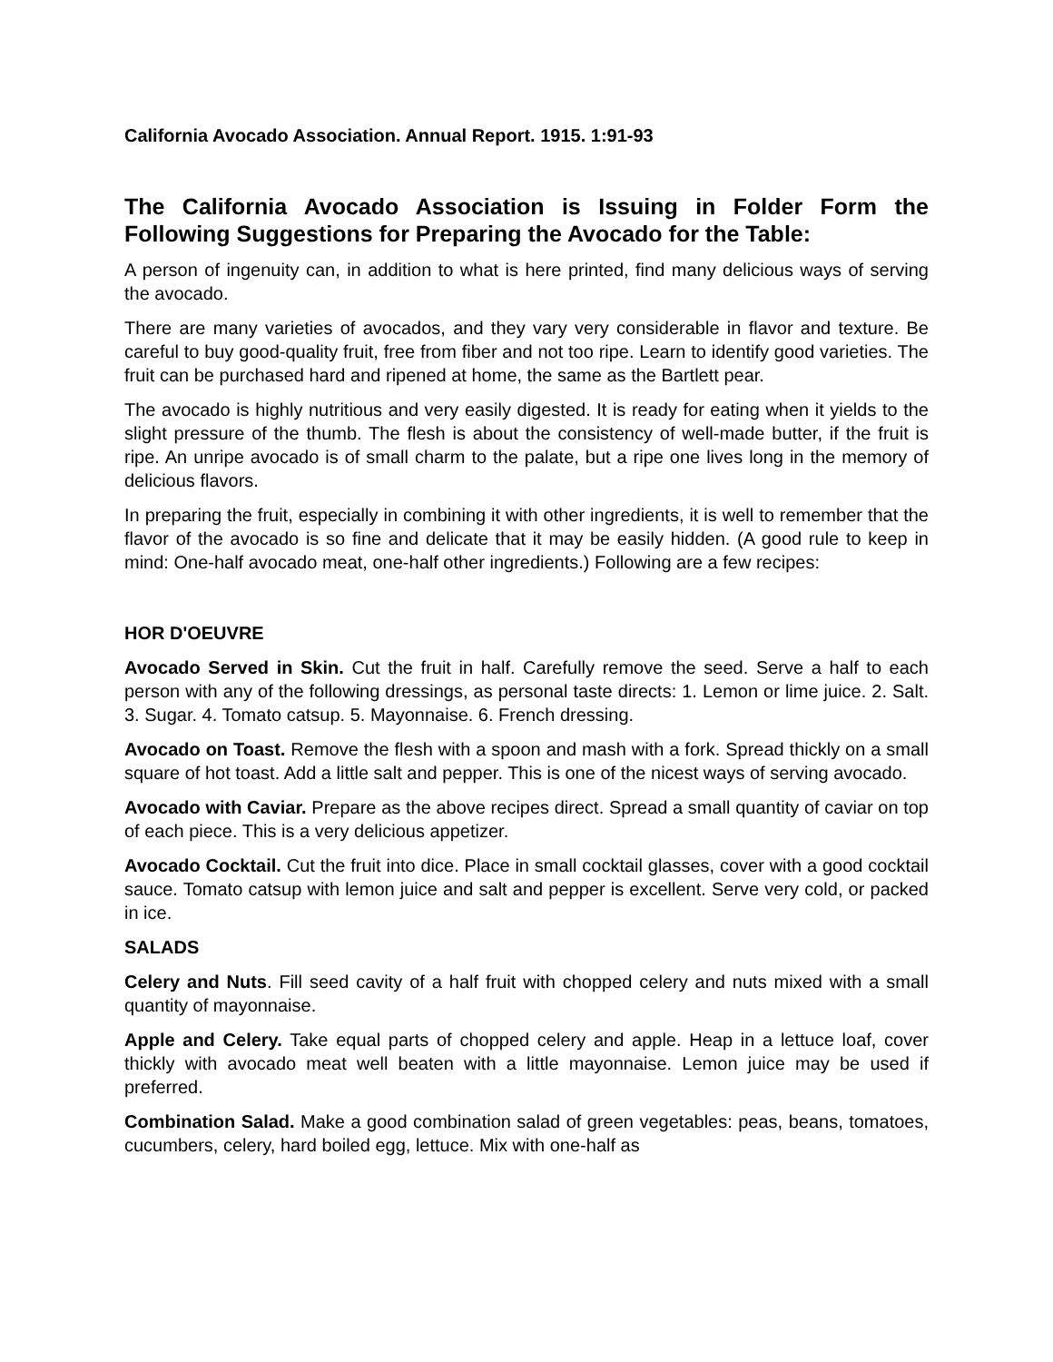California Avocado Association. Annual Report. 1915. 1:91-93
The California Avocado Association is Issuing in Folder Form the Following Suggestions for Preparing the Avocado for the Table:
A person of ingenuity can, in addition to what is here printed, find many delicious ways of serving the avocado.
There are many varieties of avocados, and they vary very considerable in flavor and texture. Be careful to buy good-quality fruit, free from fiber and not too ripe. Learn to identify good varieties. The fruit can be purchased hard and ripened at home, the same as the Bartlett pear.
The avocado is highly nutritious and very easily digested. It is ready for eating when it yields to the slight pressure of the thumb. The flesh is about the consistency of well-made butter, if the fruit is ripe. An unripe avocado is of small charm to the palate, but a ripe one lives long in the memory of delicious flavors.
In preparing the fruit, especially in combining it with other ingredients, it is well to remember that the flavor of the avocado is so fine and delicate that it may be easily hidden. (A good rule to keep in mind: One-half avocado meat, one-half other ingredients.) Following are a few recipes:
HOR D'OEUVRE
Avocado Served in Skin. Cut the fruit in half. Carefully remove the seed. Serve a half to each person with any of the following dressings, as personal taste directs: 1. Lemon or lime juice. 2. Salt. 3. Sugar. 4. Tomato catsup. 5. Mayonnaise. 6. French dressing.
Avocado on Toast. Remove the flesh with a spoon and mash with a fork. Spread thickly on a small square of hot toast. Add a little salt and pepper. This is one of the nicest ways of serving avocado.
Avocado with Caviar. Prepare as the above recipes direct. Spread a small quantity of caviar on top of each piece. This is a very delicious appetizer.
Avocado Cocktail. Cut the fruit into dice. Place in small cocktail glasses, cover with a good cocktail sauce. Tomato catsup with lemon juice and salt and pepper is excellent. Serve very cold, or packed in ice.
SALADS
Celery and Nuts. Fill seed cavity of a half fruit with chopped celery and nuts mixed with a small quantity of mayonnaise.
Apple and Celery. Take equal parts of chopped celery and apple. Heap in a lettuce loaf, cover thickly with avocado meat well beaten with a little mayonnaise. Lemon juice may be used if preferred.
Combination Salad. Make a good combination salad of green vegetables: peas, beans, tomatoes, cucumbers, celery, hard boiled egg, lettuce. Mix with one-half as